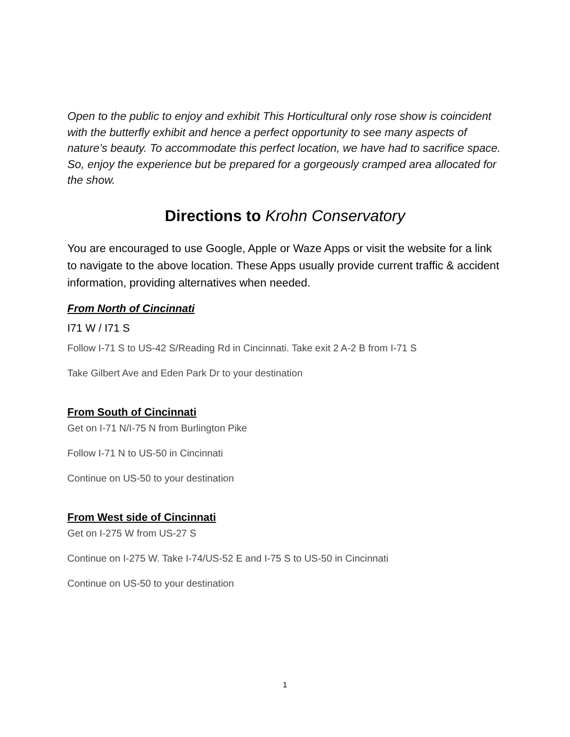Open to the public to enjoy and exhibit This Horticultural only rose show is coincident with the butterfly exhibit and hence a perfect opportunity to see many aspects of nature’s beauty. To accommodate this perfect location, we have had to sacrifice space. So, enjoy the experience but be prepared for a gorgeously cramped area allocated for the show.
Directions to Krohn Conservatory
You are encouraged to use Google, Apple or Waze Apps or visit the website for a link to navigate to the above location. These Apps usually provide current traffic & accident information, providing alternatives when needed.
From North of Cincinnati
I71 W / I71 S
Follow I-71 S to US-42 S/Reading Rd in Cincinnati. Take exit 2 A-2 B from I-71 S
Take Gilbert Ave and Eden Park Dr to your destination
From South of Cincinnati
Get on I-71 N/I-75 N from Burlington Pike
Follow I-71 N to US-50 in Cincinnati
Continue on US-50 to your destination
From West side of Cincinnati
Get on I-275 W from US-27 S
Continue on I-275 W. Take I-74/US-52 E and I-75 S to US-50 in Cincinnati
Continue on US-50 to your destination
1